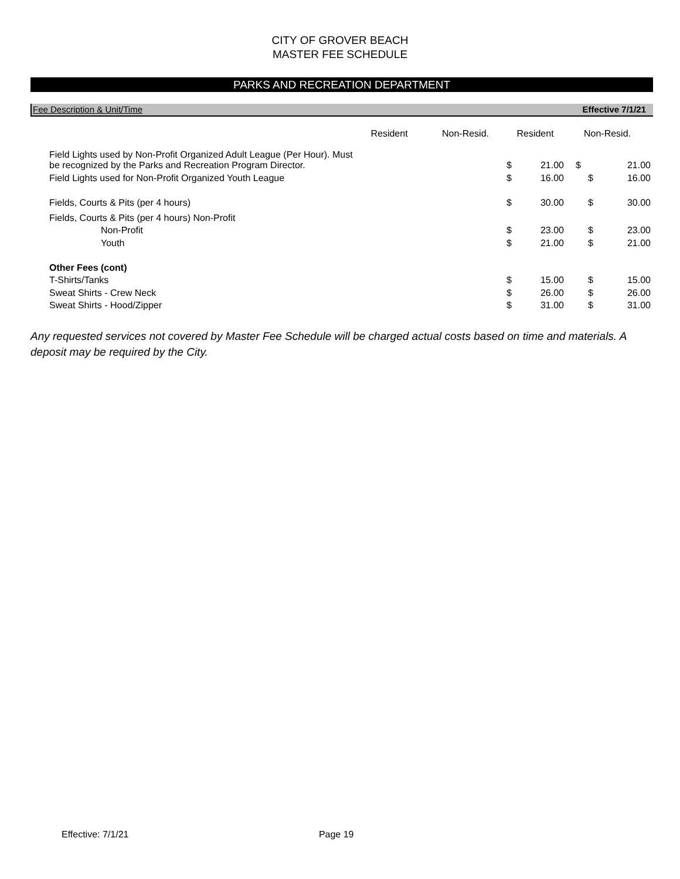CITY OF GROVER BEACH
MASTER FEE SCHEDULE
PARKS AND RECREATION DEPARTMENT
Fee Description & Unit/Time Effective 7/1/21
| Field Lights used by Non-Profit Organized Adult League (Per Hour). Must be recognized by the Parks and Recreation Program Director. | Resident | Non-Resid. | Resident $ 21.00 | | Non-Resid. $ 21.00 | |
| Field Lights used for Non-Profit Organized Youth League | | | $ | 16.00 | $ | 16.00 |
| Fields, Courts & Pits (per 4 hours) | | | $ | 30.00 | $ | 30.00 |
| Fields, Courts & Pits (per 4 hours) Non-Profit | | | | | | |
| Non-Profit | | | $ | 23.00 | $ | 23.00 |
| Youth | | | $ | 21.00 | $ | 21.00 |
| Other Fees (cont) | | | | | | |
| T-Shirts/Tanks | | | $ | 15.00 | $ | 15.00 |
| Sweat Shirts - Crew Neck | | | $ | 26.00 | $ | 26.00 |
| Sweat Shirts - Hood/Zipper | | | $ | 31.00 | $ | 31.00 |
Any requested services not covered by Master Fee Schedule will be charged actual costs based on time and materials. A deposit may be required by the City.
Effective: 7/1/21 Page 19